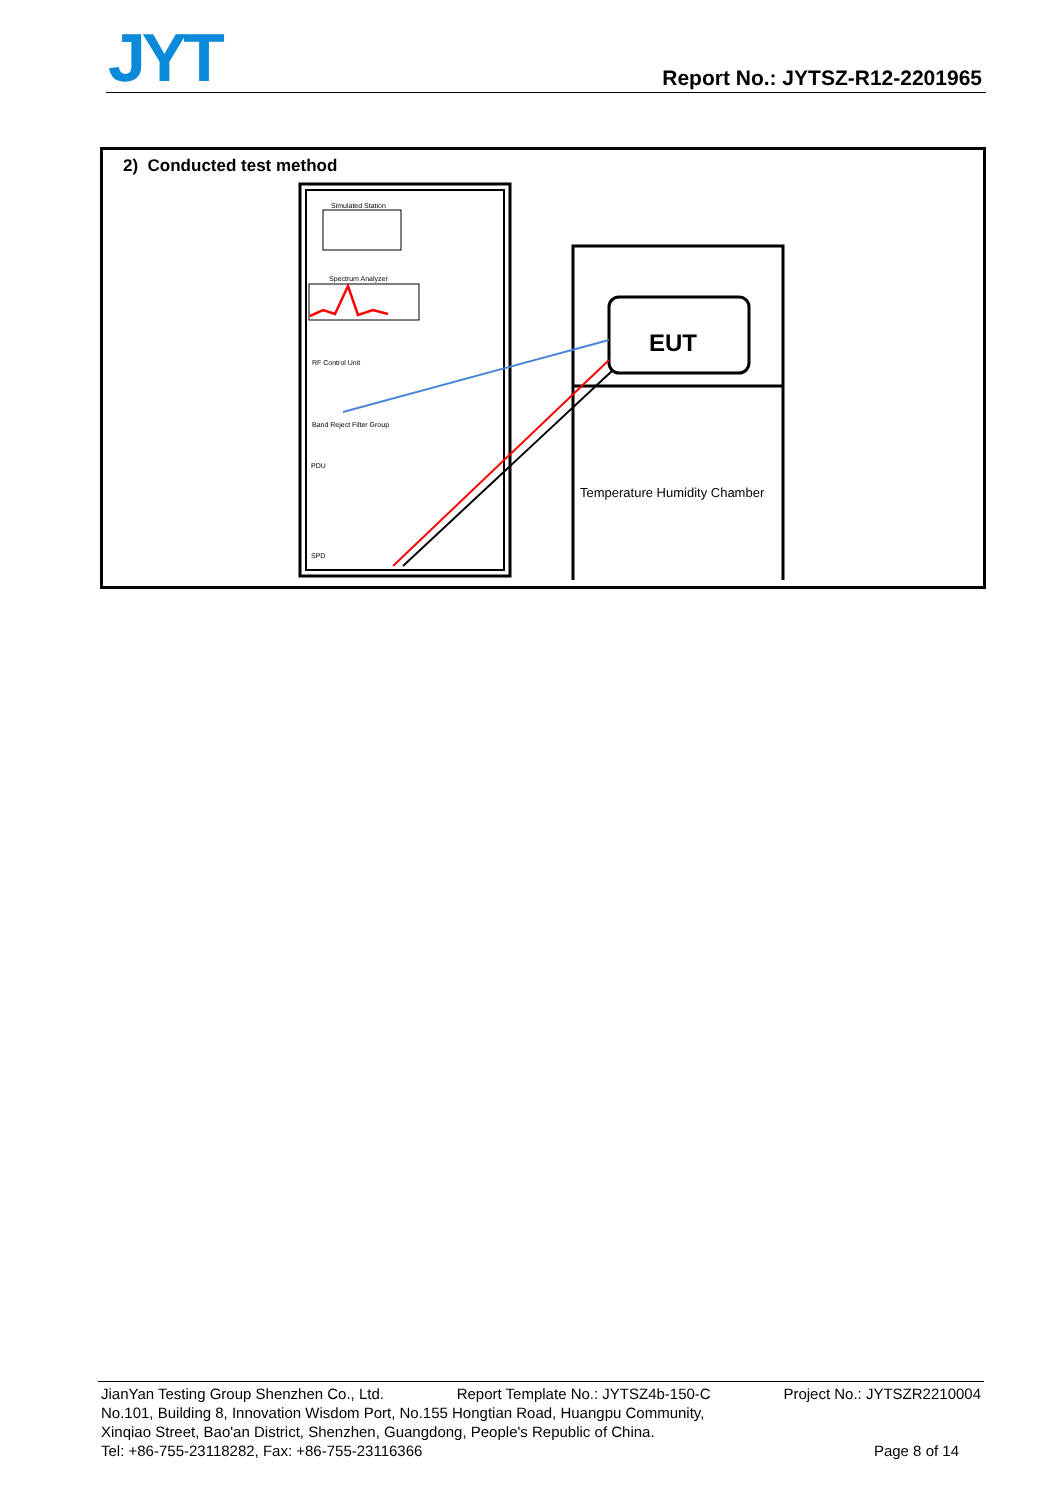JYT Report No.: JYTSZ-R12-2201965
2) Conducted test method
Simulated Station
Spectrum Analyzer
RF Control Unit
Band Reject Filter Group
PDU
SPD
EUT
Temperature Humidity Chamber
JianYan Testing Group Shenzhen Co., Ltd. Report Template No.: JYTSZ4b-150-C Project No.: JYTSZR2210004
No.101, Building 8, Innovation Wisdom Port, No.155 Hongtian Road, Huangpu Community,
Xinqiao Street, Bao'an District, Shenzhen, Guangdong, People's Republic of China.
Tel: +86-755-23118282, Fax: +86-755-23116366 Page 8 of 14